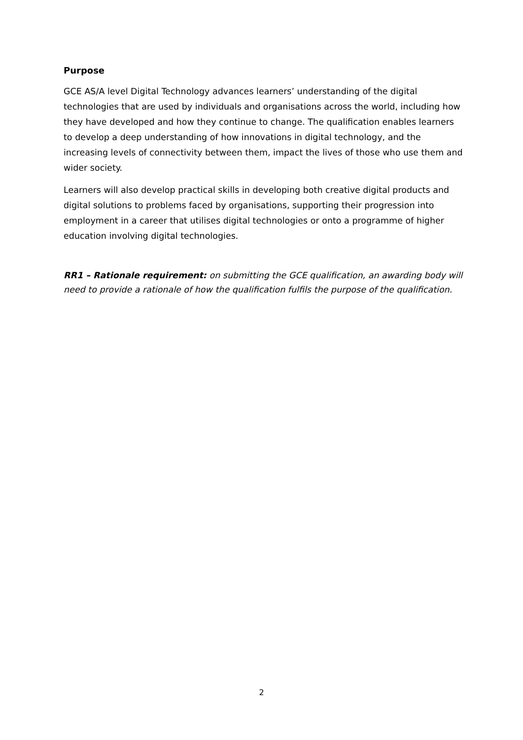Purpose
GCE AS/A level Digital Technology advances learners’ understanding of the digital technologies that are used by individuals and organisations across the world, including how they have developed and how they continue to change. The qualification enables learners to develop a deep understanding of how innovations in digital technology, and the increasing levels of connectivity between them, impact the lives of those who use them and wider society.
Learners will also develop practical skills in developing both creative digital products and digital solutions to problems faced by organisations, supporting their progression into employment in a career that utilises digital technologies or onto a programme of higher education involving digital technologies.
RR1 – Rationale requirement: on submitting the GCE qualification, an awarding body will need to provide a rationale of how the qualification fulfils the purpose of the qualification.
2